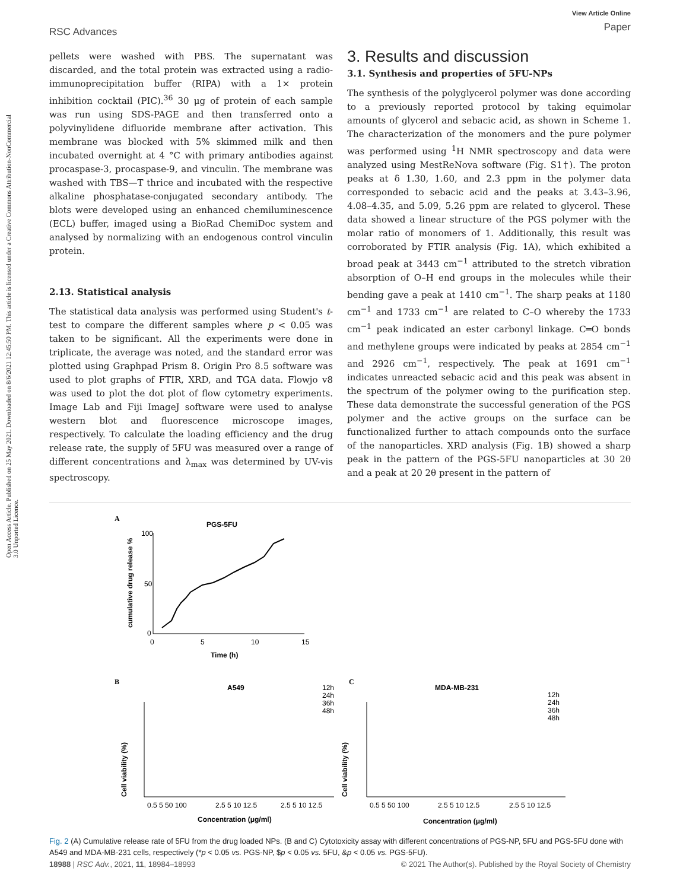RSC Advances
View Article Online
Paper
Open Access Article. Published on 25 May 2021. Downloaded on 8/6/2021 12:45:50 PM. This article is licensed under a Creative Commons Attribution-NonCommercial 3.0 Unported Licence.
pellets were washed with PBS. The supernatant was discarded, and the total protein was extracted using a radio-immunoprecipitation buffer (RIPA) with a 1× protein inhibition cocktail (PIC).<sup>36</sup> 30 μg of protein of each sample was run using SDS-PAGE and then transferred onto a polyvinylidene difluoride membrane after activation. This membrane was blocked with 5% skimmed milk and then incubated overnight at 4 °C with primary antibodies against procaspase-3, procaspase-9, and vinculin. The membrane was washed with TBS—T thrice and incubated with the respective alkaline phosphatase-conjugated secondary antibody. The blots were developed using an enhanced chemiluminescence (ECL) buffer, imaged using a BioRad ChemiDoc system and analysed by normalizing with an endogenous control vinculin protein.
2.13. Statistical analysis
The statistical data analysis was performed using Student's t-test to compare the different samples where p < 0.05 was taken to be significant. All the experiments were done in triplicate, the average was noted, and the standard error was plotted using Graphpad Prism 8. Origin Pro 8.5 software was used to plot graphs of FTIR, XRD, and TGA data. Flowjo v8 was used to plot the dot plot of flow cytometry experiments. Image Lab and Fiji ImageJ software were used to analyse western blot and fluorescence microscope images, respectively. To calculate the loading efficiency and the drug release rate, the supply of 5FU was measured over a range of different concentrations and λ<sub>max</sub> was determined by UV-vis spectroscopy.
3. Results and discussion
3.1. Synthesis and properties of 5FU-NPs
The synthesis of the polyglycerol polymer was done according to a previously reported protocol by taking equimolar amounts of glycerol and sebacic acid, as shown in Scheme 1. The characterization of the monomers and the pure polymer was performed using <sup>1</sup>H NMR spectroscopy and data were analyzed using MestReNova software (Fig. S1†). The proton peaks at δ 1.30, 1.60, and 2.3 ppm in the polymer data corresponded to sebacic acid and the peaks at 3.43–3.96, 4.08–4.35, and 5.09, 5.26 ppm are related to glycerol. These data showed a linear structure of the PGS polymer with the molar ratio of monomers of 1. Additionally, this result was corroborated by FTIR analysis (Fig. 1A), which exhibited a broad peak at 3443 cm<sup>−1</sup> attributed to the stretch vibration absorption of O–H end groups in the molecules while their bending gave a peak at 1410 cm<sup>−1</sup>. The sharp peaks at 1180 cm<sup>−1</sup> and 1733 cm<sup>−1</sup> are related to C–O whereby the 1733 cm<sup>−1</sup> peak indicated an ester carbonyl linkage. C═O bonds and methylene groups were indicated by peaks at 2854 cm<sup>−1</sup> and 2926 cm<sup>−1</sup>, respectively. The peak at 1691 cm<sup>−1</sup> indicates unreacted sebacic acid and this peak was absent in the spectrum of the polymer owing to the purification step. These data demonstrate the successful generation of the PGS polymer and the active groups on the surface can be functionalized further to attach compounds onto the surface of the nanoparticles. XRD analysis (Fig. 1B) showed a sharp peak in the pattern of the PGS-5FU nanoparticles at 30 2θ and a peak at 20 2θ present in the pattern of
A
PGS-5FU
100
50
0
0
5
10
15
Time (h)
cumulative drug release %
B
A549
12h
24h
36h
48h
Cell viability (%)
0.5 5 50 100
2.5 5 10 12.5
2.5 5 10 12.5
Concentration (μg/ml)
C
MDA-MB-231
12h
24h
36h
48h
Cell viability (%)
0.5 5 50 100
2.5 5 10 12.5
2.5 5 10 12.5
Concentration (μg/ml)
Fig. 2 (A) Cumulative release rate of 5FU from the drug loaded NPs. (B and C) Cytotoxicity assay with different concentrations of PGS-NP, 5FU and PGS-5FU done with A549 and MDA-MB-231 cells, respectively (*p < 0.05 vs. PGS-NP, $p < 0.05 vs. 5FU, &p < 0.05 vs. PGS-5FU).
18988 | RSC Adv., 2021, 11, 18984–18993 © 2021 The Author(s). Published by the Royal Society of Chemistry